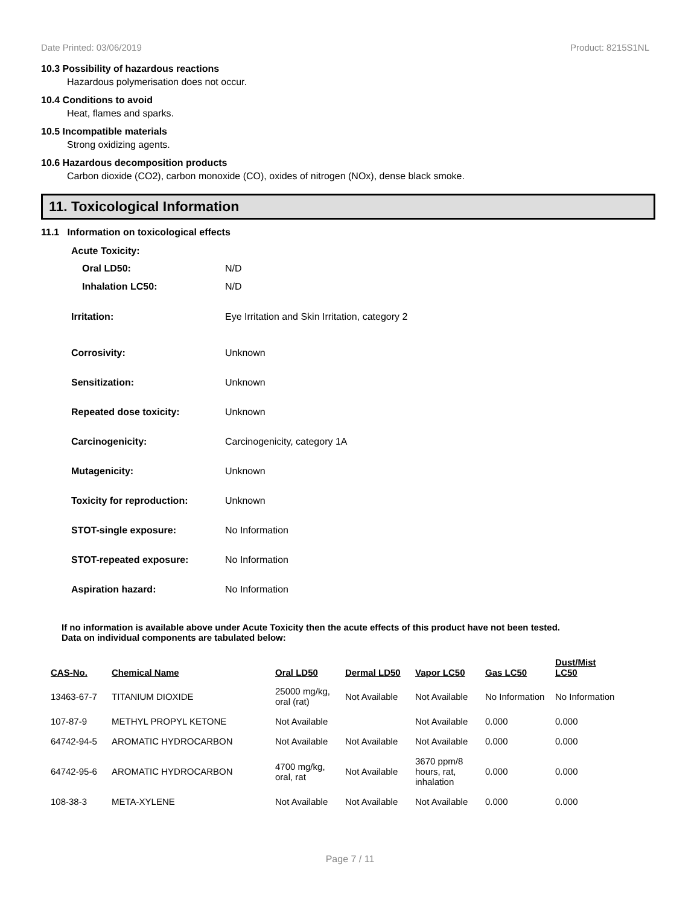Date Printed: 03/06/2019 Product: 8215S1NL
10.3 Possibility of hazardous reactions
Hazardous polymerisation does not occur.
10.4 Conditions to avoid
Heat, flames and sparks.
10.5 Incompatible materials
Strong oxidizing agents.
10.6 Hazardous decomposition products
Carbon dioxide (CO2), carbon monoxide (CO), oxides of nitrogen (NOx), dense black smoke.
11. Toxicological Information
11.1 Information on toxicological effects
Acute Toxicity:
Oral LD50: N/D
Inhalation LC50: N/D
Irritation: Eye Irritation and Skin Irritation, category 2
Corrosivity: Unknown
Sensitization: Unknown
Repeated dose toxicity: Unknown
Carcinogenicity: Carcinogenicity, category 1A
Mutagenicity: Unknown
Toxicity for reproduction: Unknown
STOT-single exposure: No Information
STOT-repeated exposure: No Information
Aspiration hazard: No Information
If no information is available above under Acute Toxicity then the acute effects of this product have not been tested.
Data on individual components are tabulated below:
| CAS-No. | Chemical Name | Oral LD50 | Dermal LD50 | Vapor LC50 | Gas LC50 | Dust/Mist LC50 |
| --- | --- | --- | --- | --- | --- | --- |
| 13463-67-7 | TITANIUM DIOXIDE | 25000 mg/kg, oral (rat) | Not Available | Not Available | No Information | No Information |
| 107-87-9 | METHYL PROPYL KETONE | Not Available | | Not Available | 0.000 | 0.000 |
| 64742-94-5 | AROMATIC HYDROCARBON | Not Available | Not Available | Not Available | 0.000 | 0.000 |
| 64742-95-6 | AROMATIC HYDROCARBON | 4700 mg/kg, oral, rat | Not Available | 3670 ppm/8 hours, rat, inhalation | 0.000 | 0.000 |
| 108-38-3 | META-XYLENE | Not Available | Not Available | Not Available | 0.000 | 0.000 |
Page 7 / 11